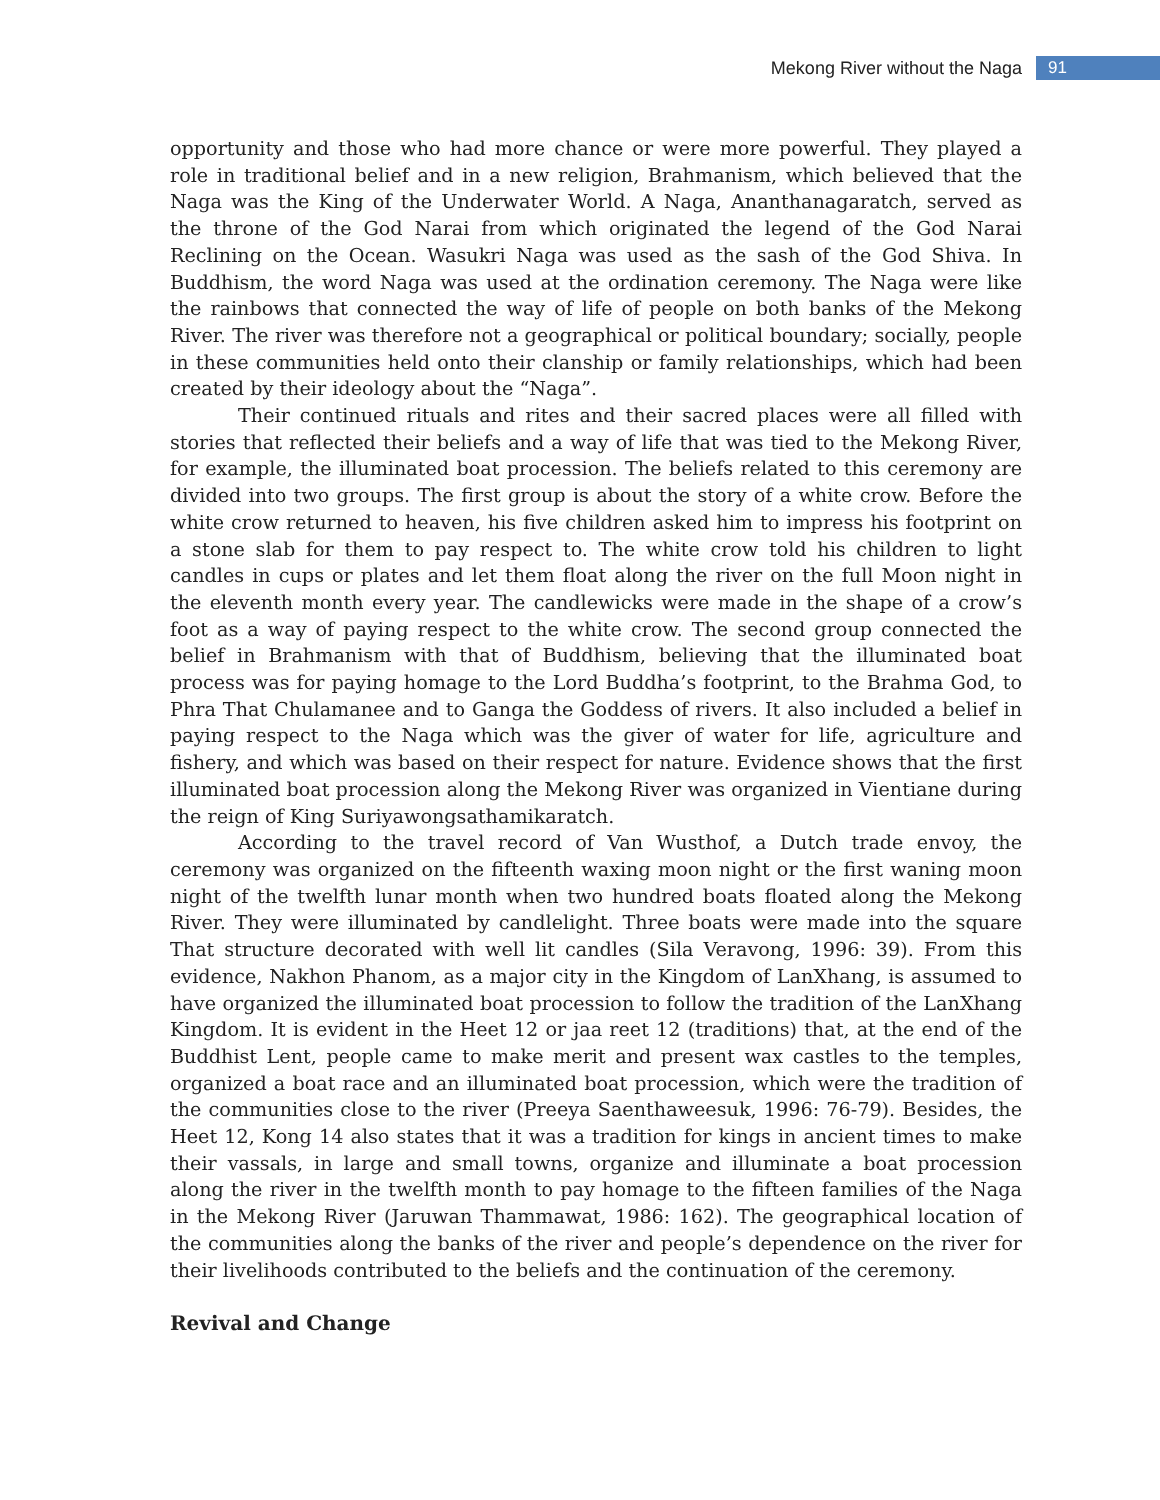Mekong River without the Naga 91
opportunity and those who had more chance or were more powerful. They played a role in traditional belief and in a new religion, Brahmanism, which believed that the Naga was the King of the Underwater World. A Naga, Ananthanagaratch, served as the throne of the God Narai from which originated the legend of the God Narai Reclining on the Ocean. Wasukri Naga was used as the sash of the God Shiva. In Buddhism, the word Naga was used at the ordination ceremony. The Naga were like the rainbows that connected the way of life of people on both banks of the Mekong River. The river was therefore not a geographical or political boundary; socially, people in these communities held onto their clanship or family relationships, which had been created by their ideology about the “Naga”.
Their continued rituals and rites and their sacred places were all filled with stories that reflected their beliefs and a way of life that was tied to the Mekong River, for example, the illuminated boat procession. The beliefs related to this ceremony are divided into two groups. The first group is about the story of a white crow. Before the white crow returned to heaven, his five children asked him to impress his footprint on a stone slab for them to pay respect to. The white crow told his children to light candles in cups or plates and let them float along the river on the full Moon night in the eleventh month every year. The candlewicks were made in the shape of a crow’s foot as a way of paying respect to the white crow. The second group connected the belief in Brahmanism with that of Buddhism, believing that the illuminated boat process was for paying homage to the Lord Buddha’s footprint, to the Brahma God, to Phra That Chulamanee and to Ganga the Goddess of rivers. It also included a belief in paying respect to the Naga which was the giver of water for life, agriculture and fishery, and which was based on their respect for nature. Evidence shows that the first illuminated boat procession along the Mekong River was organized in Vientiane during the reign of King Suriyawongsathamikaratch.
According to the travel record of Van Wusthof, a Dutch trade envoy, the ceremony was organized on the fifteenth waxing moon night or the first waning moon night of the twelfth lunar month when two hundred boats floated along the Mekong River. They were illuminated by candlelight. Three boats were made into the square That structure decorated with well lit candles (Sila Veravong, 1996: 39). From this evidence, Nakhon Phanom, as a major city in the Kingdom of LanXhang, is assumed to have organized the illuminated boat procession to follow the tradition of the LanXhang Kingdom. It is evident in the Heet 12 or jaa reet 12 (traditions) that, at the end of the Buddhist Lent, people came to make merit and present wax castles to the temples, organized a boat race and an illuminated boat procession, which were the tradition of the communities close to the river (Preeya Saenthaweesuk, 1996: 76-79). Besides, the Heet 12, Kong 14 also states that it was a tradition for kings in ancient times to make their vassals, in large and small towns, organize and illuminate a boat procession along the river in the twelfth month to pay homage to the fifteen families of the Naga in the Mekong River (Jaruwan Thammawat, 1986: 162). The geographical location of the communities along the banks of the river and people’s dependence on the river for their livelihoods contributed to the beliefs and the continuation of the ceremony.
Revival and Change